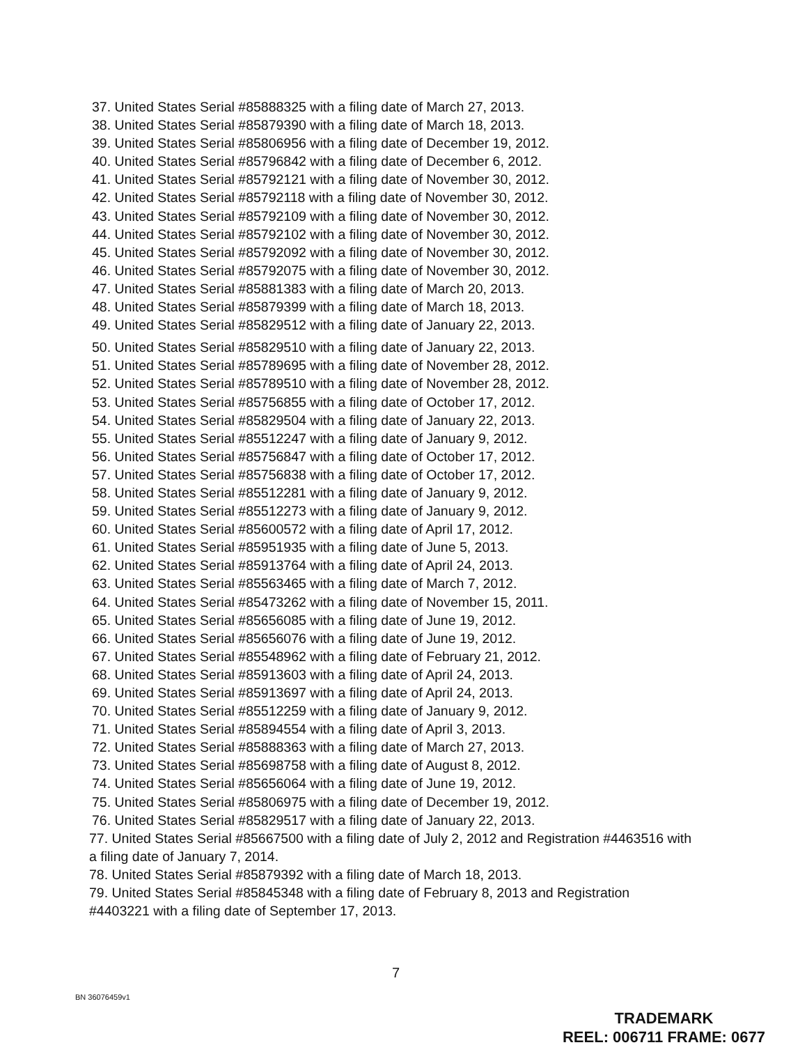37. United States Serial #85888325 with a filing date of March 27, 2013.
38. United States Serial #85879390 with a filing date of March 18, 2013.
39. United States Serial #85806956 with a filing date of December 19, 2012.
40. United States Serial #85796842 with a filing date of December 6, 2012.
41. United States Serial #85792121 with a filing date of November 30, 2012.
42. United States Serial #85792118 with a filing date of November 30, 2012.
43. United States Serial #85792109 with a filing date of November 30, 2012.
44. United States Serial #85792102 with a filing date of November 30, 2012.
45. United States Serial #85792092 with a filing date of November 30, 2012.
46. United States Serial #85792075 with a filing date of November 30, 2012.
47. United States Serial #85881383 with a filing date of March 20, 2013.
48. United States Serial #85879399 with a filing date of March 18, 2013.
49. United States Serial #85829512 with a filing date of January 22, 2013.
50. United States Serial #85829510 with a filing date of January 22, 2013.
51. United States Serial #85789695 with a filing date of November 28, 2012.
52. United States Serial #85789510 with a filing date of November 28, 2012.
53. United States Serial #85756855 with a filing date of October 17, 2012.
54. United States Serial #85829504 with a filing date of January 22, 2013.
55. United States Serial #85512247 with a filing date of January 9, 2012.
56. United States Serial #85756847 with a filing date of October 17, 2012.
57. United States Serial #85756838 with a filing date of October 17, 2012.
58. United States Serial #85512281 with a filing date of January 9, 2012.
59. United States Serial #85512273 with a filing date of January 9, 2012.
60. United States Serial #85600572 with a filing date of April 17, 2012.
61. United States Serial #85951935 with a filing date of June 5, 2013.
62. United States Serial #85913764 with a filing date of April 24, 2013.
63. United States Serial #85563465 with a filing date of March 7, 2012.
64. United States Serial #85473262 with a filing date of November 15, 2011.
65. United States Serial #85656085 with a filing date of June 19, 2012.
66. United States Serial #85656076 with a filing date of June 19, 2012.
67. United States Serial #85548962 with a filing date of February 21, 2012.
68. United States Serial #85913603 with a filing date of April 24, 2013.
69. United States Serial #85913697 with a filing date of April 24, 2013.
70. United States Serial #85512259 with a filing date of January 9, 2012.
71. United States Serial #85894554 with a filing date of April 3, 2013.
72. United States Serial #85888363 with a filing date of March 27, 2013.
73. United States Serial #85698758 with a filing date of August 8, 2012.
74. United States Serial #85656064 with a filing date of June 19, 2012.
75. United States Serial #85806975 with a filing date of December 19, 2012.
76. United States Serial #85829517 with a filing date of January 22, 2013.
77. United States Serial #85667500 with a filing date of July 2, 2012 and Registration #4463516 with a filing date of January 7, 2014.
78. United States Serial #85879392 with a filing date of March 18, 2013.
79. United States Serial #85845348 with a filing date of February 8, 2013 and Registration #4403221 with a filing date of September 17, 2013.
7
BN 36076459v1
TRADEMARK
REEL: 006711 FRAME: 0677